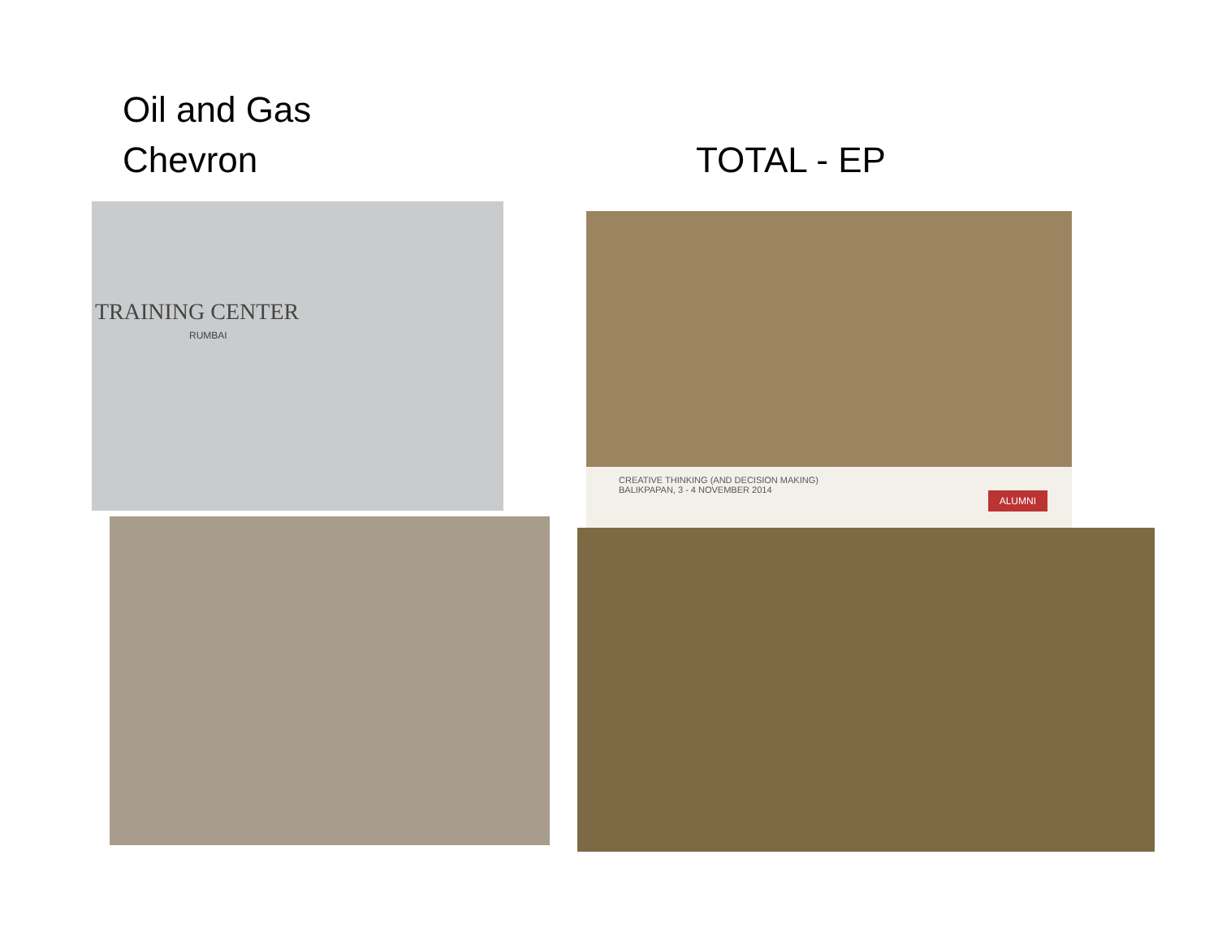Oil and Gas
Chevron
TOTAL - EP
TRAINING CENTER
RUMBAI
CREATIVE THINKING (AND DECISION MAKING)
BALIKPAPAN, 3 - 4 NOVEMBER 2014
ALUMNI